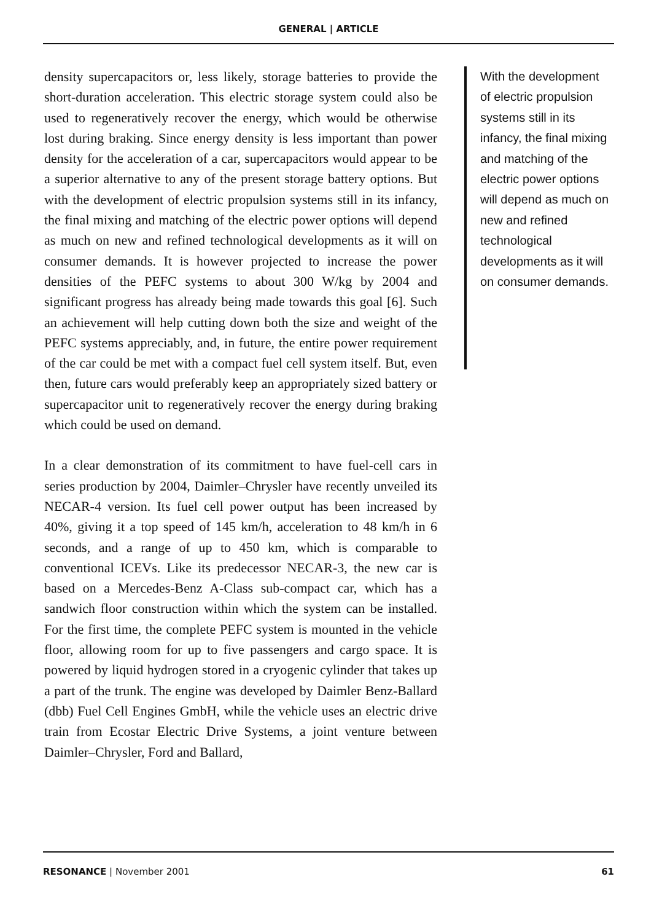GENERAL | ARTICLE
density supercapacitors or, less likely, storage batteries to provide the short-duration acceleration. This electric storage system could also be used to regeneratively recover the energy, which would be otherwise lost during braking. Since energy density is less important than power density for the acceleration of a car, supercapacitors would appear to be a superior alternative to any of the present storage battery options. But with the development of electric propulsion systems still in its infancy, the final mixing and matching of the electric power options will depend as much on new and refined technological developments as it will on consumer demands. It is however projected to increase the power densities of the PEFC systems to about 300 W/kg by 2004 and significant progress has already being made towards this goal [6]. Such an achievement will help cutting down both the size and weight of the PEFC systems appreciably, and, in future, the entire power requirement of the car could be met with a compact fuel cell system itself. But, even then, future cars would preferably keep an appropriately sized battery or supercapacitor unit to regeneratively recover the energy during braking which could be used on demand.
In a clear demonstration of its commitment to have fuel-cell cars in series production by 2004, Daimler–Chrysler have recently unveiled its NECAR-4 version. Its fuel cell power output has been increased by 40%, giving it a top speed of 145 km/h, acceleration to 48 km/h in 6 seconds, and a range of up to 450 km, which is comparable to conventional ICEVs. Like its predecessor NECAR-3, the new car is based on a Mercedes-Benz A-Class sub-compact car, which has a sandwich floor construction within which the system can be installed. For the first time, the complete PEFC system is mounted in the vehicle floor, allowing room for up to five passengers and cargo space. It is powered by liquid hydrogen stored in a cryogenic cylinder that takes up a part of the trunk. The engine was developed by Daimler Benz-Ballard (dbb) Fuel Cell Engines GmbH, while the vehicle uses an electric drive train from Ecostar Electric Drive Systems, a joint venture between Daimler–Chrysler, Ford and Ballard,
With the development of electric propulsion systems still in its infancy, the final mixing and matching of the electric power options will depend as much on new and refined technological developments as it will on consumer demands.
RESONANCE | November 2001 61